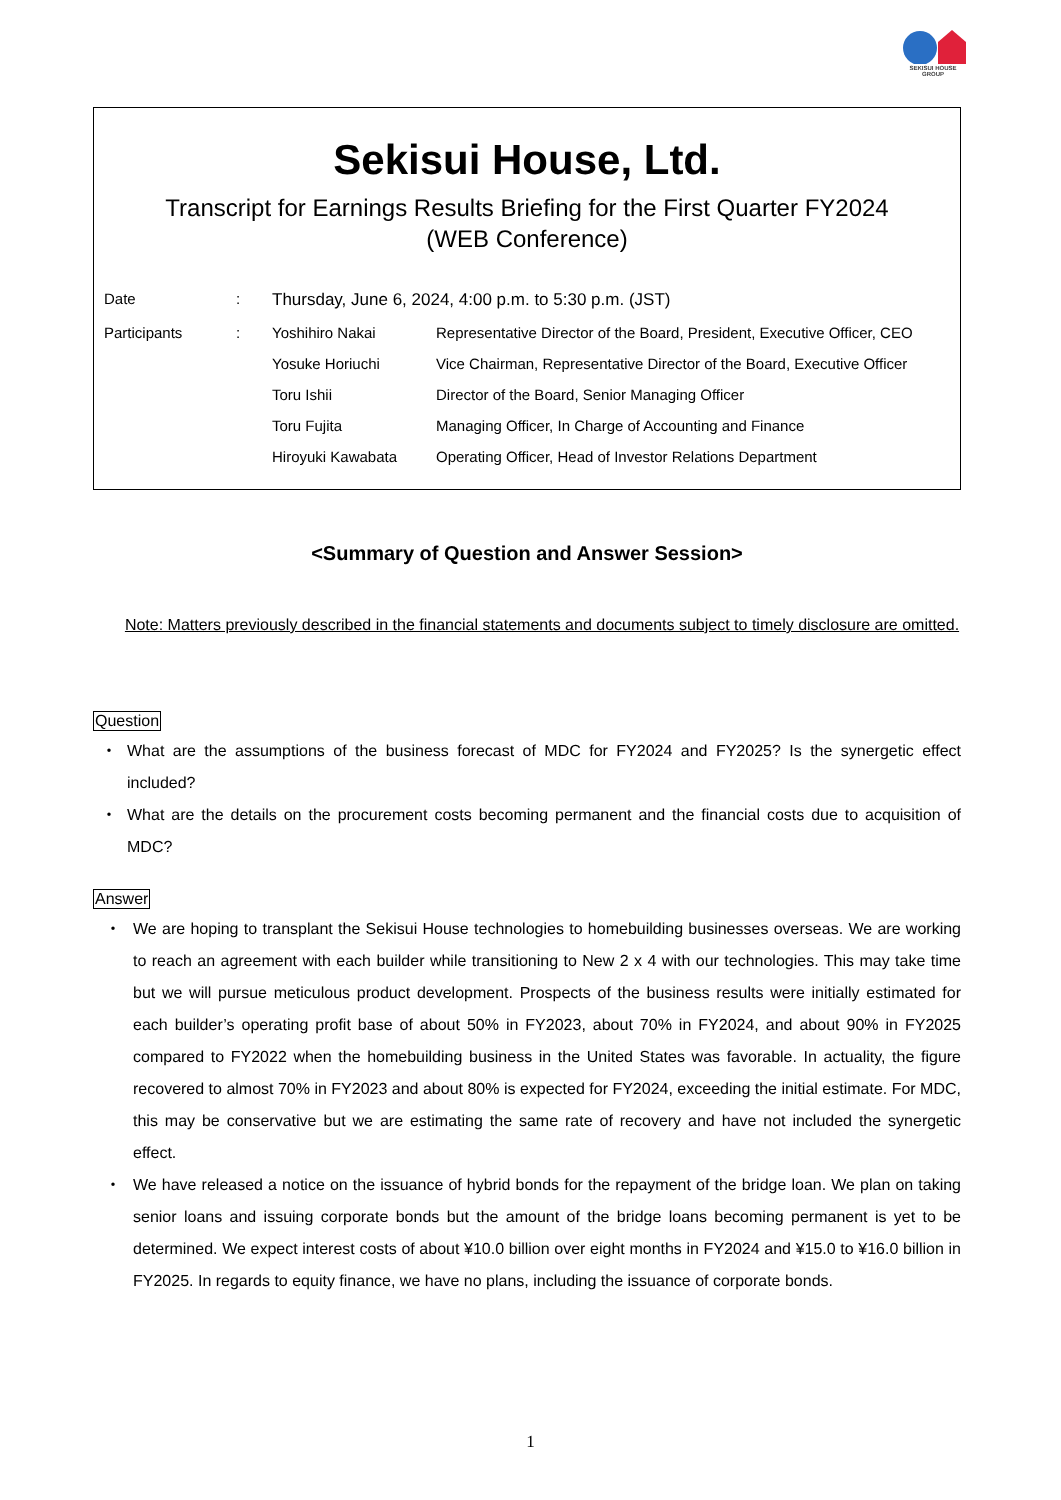SEKISUI HOUSE
GROUP
Sekisui House, Ltd.
Transcript for Earnings Results Briefing for the First Quarter FY2024
(WEB Conference)
| Date | : | Thursday, June 6, 2024, 4:00 p.m. to 5:30 p.m. (JST) | |
| Participants | : | Yoshihiro Nakai | Representative Director of the Board, President, Executive Officer, CEO |
| | | Yosuke Horiuchi | Vice Chairman, Representative Director of the Board, Executive Officer |
| | | Toru Ishii | Director of the Board, Senior Managing Officer |
| | | Toru Fujita | Managing Officer, In Charge of Accounting and Finance |
| | | Hiroyuki Kawabata | Operating Officer, Head of Investor Relations Department |
<Summary of Question and Answer Session>
Note: Matters previously described in the financial statements and documents subject to timely disclosure are omitted.
Question
・ What are the assumptions of the business forecast of MDC for FY2024 and FY2025? Is the synergetic effect included?
・ What are the details on the procurement costs becoming permanent and the financial costs due to acquisition of MDC?
Answer
・ We are hoping to transplant the Sekisui House technologies to homebuilding businesses overseas. We are working to reach an agreement with each builder while transitioning to New 2 x 4 with our technologies. This may take time but we will pursue meticulous product development. Prospects of the business results were initially estimated for each builder’s operating profit base of about 50% in FY2023, about 70% in FY2024, and about 90% in FY2025 compared to FY2022 when the homebuilding business in the United States was favorable. In actuality, the figure recovered to almost 70% in FY2023 and about 80% is expected for FY2024, exceeding the initial estimate. For MDC, this may be conservative but we are estimating the same rate of recovery and have not included the synergetic effect.
・ We have released a notice on the issuance of hybrid bonds for the repayment of the bridge loan. We plan on taking senior loans and issuing corporate bonds but the amount of the bridge loans becoming permanent is yet to be determined. We expect interest costs of about ¥10.0 billion over eight months in FY2024 and ¥15.0 to ¥16.0 billion in FY2025. In regards to equity finance, we have no plans, including the issuance of corporate bonds.
1